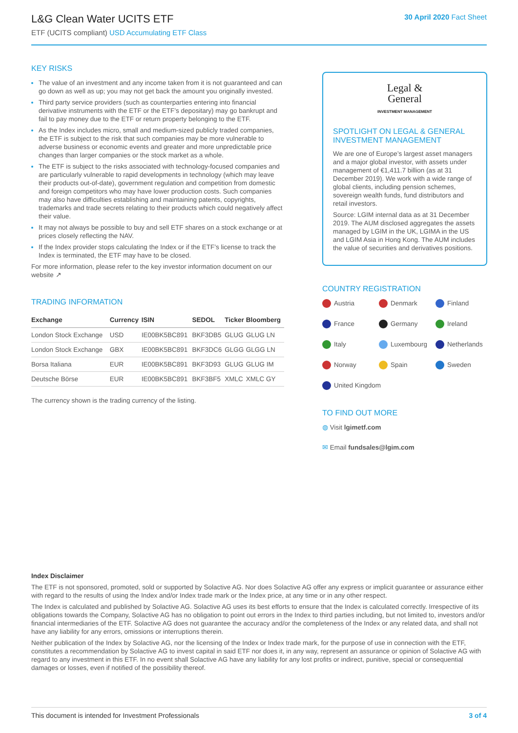L&G Clean Water UCITS ETF
ETF (UCITS compliant) USD Accumulating ETF Class
30 April 2020 Fact Sheet
KEY RISKS
The value of an investment and any income taken from it is not guaranteed and can go down as well as up; you may not get back the amount you originally invested.
Third party service providers (such as counterparties entering into financial derivative instruments with the ETF or the ETF’s depositary) may go bankrupt and fail to pay money due to the ETF or return property belonging to the ETF.
As the Index includes micro, small and medium-sized publicly traded companies, the ETF is subject to the risk that such companies may be more vulnerable to adverse business or economic events and greater and more unpredictable price changes than larger companies or the stock market as a whole.
The ETF is subject to the risks associated with technology-focused companies and are particularly vulnerable to rapid developments in technology (which may leave their products out-of-date), government regulation and competition from domestic and foreign competitors who may have lower production costs. Such companies may also have difficulties establishing and maintaining patents, copyrights, trademarks and trade secrets relating to their products which could negatively affect their value.
It may not always be possible to buy and sell ETF shares on a stock exchange or at prices closely reflecting the NAV.
If the Index provider stops calculating the Index or if the ETF’s license to track the Index is terminated, the ETF may have to be closed.
For more information, please refer to the key investor information document on our website ↗
TRADING INFORMATION
| Exchange | Currency | ISIN | SEDOL | Ticker | Bloomberg |
| --- | --- | --- | --- | --- | --- |
| London Stock Exchange | USD | IE00BK5BC891 | BKF3DB5 | GLUG | GLUG LN |
| London Stock Exchange | GBX | IE00BK5BC891 | BKF3DC6 | GLGG | GLGG LN |
| Borsa Italiana | EUR | IE00BK5BC891 | BKF3D93 | GLUG | GLUG IM |
| Deutsche Börse | EUR | IE00BK5BC891 | BKF3BF5 | XMLC | XMLC GY |
The currency shown is the trading currency of the listing.
Legal &
General
INVESTMENT MANAGEMENT
SPOTLIGHT ON LEGAL & GENERAL INVESTMENT MANAGEMENT
We are one of Europe’s largest asset managers and a major global investor, with assets under management of €1,411.7 billion (as at 31 December 2019). We work with a wide range of global clients, including pension schemes, sovereign wealth funds, fund distributors and retail investors.
Source: LGIM internal data as at 31 December 2019. The AUM disclosed aggregates the assets managed by LGIM in the UK, LGIMA in the US and LGIM Asia in Hong Kong. The AUM includes the value of securities and derivatives positions.
COUNTRY REGISTRATION
Austria
Denmark
Finland
France
Germany
Ireland
Italy
Luxembourg
Netherlands
Norway
Spain
Sweden
United Kingdom
TO FIND OUT MORE
◍ Visit lgimetf.com
✉ Email fundsales@lgim.com
Index Disclaimer
The ETF is not sponsored, promoted, sold or supported by Solactive AG. Nor does Solactive AG offer any express or implicit guarantee or assurance either with regard to the results of using the Index and/or Index trade mark or the Index price, at any time or in any other respect.
The Index is calculated and published by Solactive AG. Solactive AG uses its best efforts to ensure that the Index is calculated correctly. Irrespective of its obligations towards the Company, Solactive AG has no obligation to point out errors in the Index to third parties including, but not limited to, investors and/or financial intermediaries of the ETF. Solactive AG does not guarantee the accuracy and/or the completeness of the Index or any related data, and shall not have any liability for any errors, omissions or interruptions therein.
Neither publication of the Index by Solactive AG, nor the licensing of the Index or Index trade mark, for the purpose of use in connection with the ETF, constitutes a recommendation by Solactive AG to invest capital in said ETF nor does it, in any way, represent an assurance or opinion of Solactive AG with regard to any investment in this ETF. In no event shall Solactive AG have any liability for any lost profits or indirect, punitive, special or consequential damages or losses, even if notified of the possibility thereof.
This document is intended for Investment Professionals 3 of 4